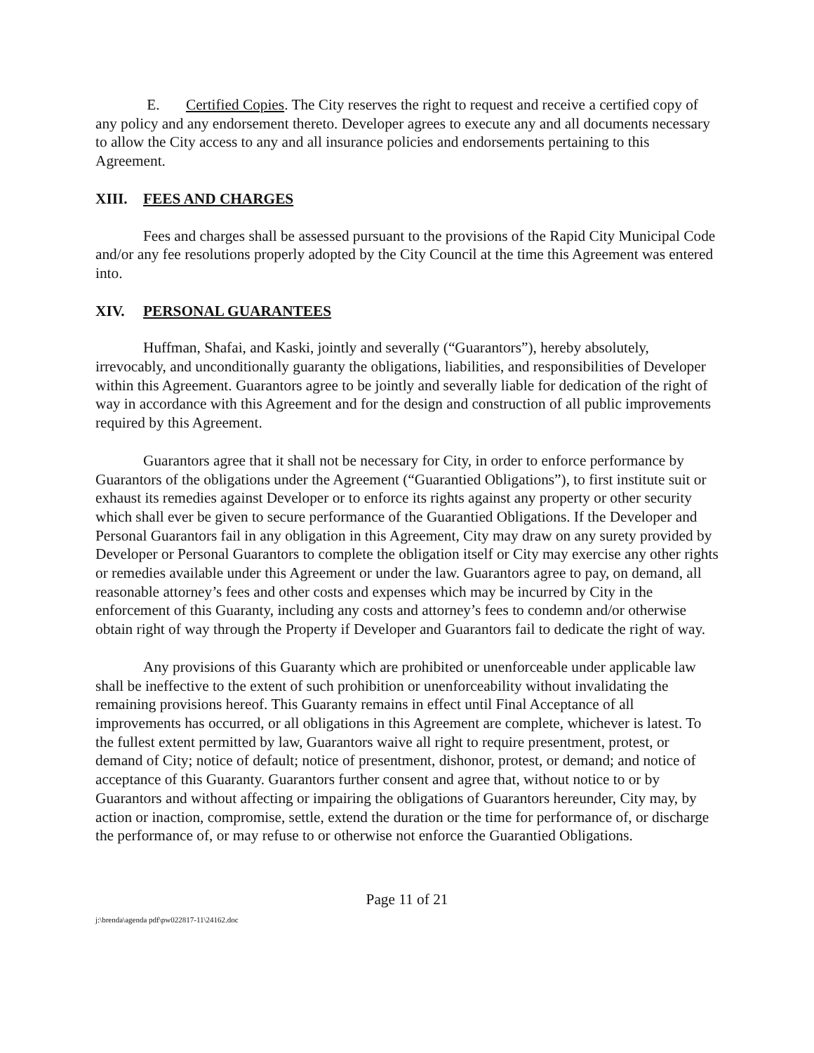E. Certified Copies. The City reserves the right to request and receive a certified copy of any policy and any endorsement thereto. Developer agrees to execute any and all documents necessary to allow the City access to any and all insurance policies and endorsements pertaining to this Agreement.
XIII. FEES AND CHARGES
Fees and charges shall be assessed pursuant to the provisions of the Rapid City Municipal Code and/or any fee resolutions properly adopted by the City Council at the time this Agreement was entered into.
XIV. PERSONAL GUARANTEES
Huffman, Shafai, and Kaski, jointly and severally (“Guarantors”), hereby absolutely, irrevocably, and unconditionally guaranty the obligations, liabilities, and responsibilities of Developer within this Agreement. Guarantors agree to be jointly and severally liable for dedication of the right of way in accordance with this Agreement and for the design and construction of all public improvements required by this Agreement.
Guarantors agree that it shall not be necessary for City, in order to enforce performance by Guarantors of the obligations under the Agreement (“Guarantied Obligations”), to first institute suit or exhaust its remedies against Developer or to enforce its rights against any property or other security which shall ever be given to secure performance of the Guarantied Obligations. If the Developer and Personal Guarantors fail in any obligation in this Agreement, City may draw on any surety provided by Developer or Personal Guarantors to complete the obligation itself or City may exercise any other rights or remedies available under this Agreement or under the law. Guarantors agree to pay, on demand, all reasonable attorney’s fees and other costs and expenses which may be incurred by City in the enforcement of this Guaranty, including any costs and attorney’s fees to condemn and/or otherwise obtain right of way through the Property if Developer and Guarantors fail to dedicate the right of way.
Any provisions of this Guaranty which are prohibited or unenforceable under applicable law shall be ineffective to the extent of such prohibition or unenforceability without invalidating the remaining provisions hereof. This Guaranty remains in effect until Final Acceptance of all improvements has occurred, or all obligations in this Agreement are complete, whichever is latest. To the fullest extent permitted by law, Guarantors waive all right to require presentment, protest, or demand of City; notice of default; notice of presentment, dishonor, protest, or demand; and notice of acceptance of this Guaranty. Guarantors further consent and agree that, without notice to or by Guarantors and without affecting or impairing the obligations of Guarantors hereunder, City may, by action or inaction, compromise, settle, extend the duration or the time for performance of, or discharge the performance of, or may refuse to or otherwise not enforce the Guarantied Obligations.
Page 11 of 21
j:\brenda\agenda pdf\pw022817-11\24162.doc